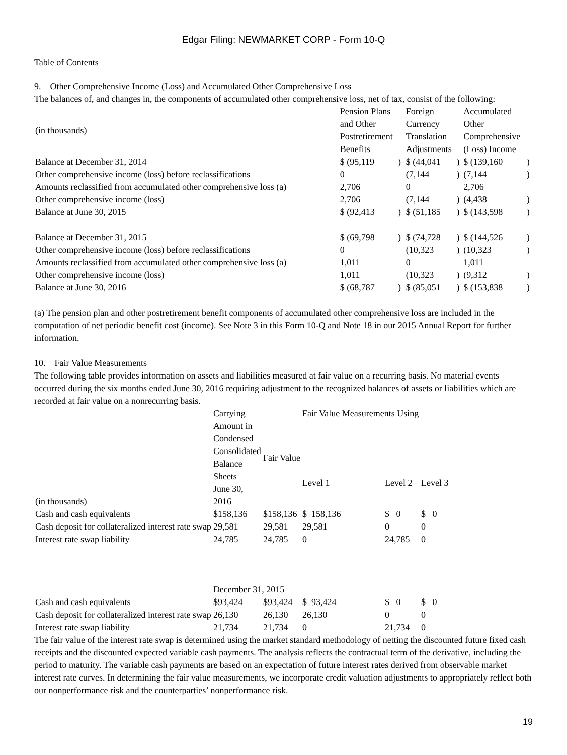Edgar Filing: NEWMARKET CORP - Form 10-Q
Table of Contents
9. Other Comprehensive Income (Loss) and Accumulated Other Comprehensive Loss
The balances of, and changes in, the components of accumulated other comprehensive loss, net of tax, consist of the following:
| (in thousands) | Pension Plans and Other Postretirement Benefits | | Foreign Currency Translation Adjustments | | Accumulated Other Comprehensive (Loss) Income | |
| --- | --- | --- | --- | --- | --- | --- |
| Balance at December 31, 2014 | $ (95,119 | ) | $ (44,041 | ) | $ (139,160 | ) |
| Other comprehensive income (loss) before reclassifications | 0 | | (7,144 | ) | (7,144 | ) |
| Amounts reclassified from accumulated other comprehensive loss (a) | 2,706 | | 0 | | 2,706 | |
| Other comprehensive income (loss) | 2,706 | | (7,144 | ) | (4,438 | ) |
| Balance at June 30, 2015 | $ (92,413 | ) | $ (51,185 | ) | $ (143,598 | ) |
| Balance at December 31, 2015 | $ (69,798 | ) | $ (74,728 | ) | $ (144,526 | ) |
| Other comprehensive income (loss) before reclassifications | 0 | | (10,323 | ) | (10,323 | ) |
| Amounts reclassified from accumulated other comprehensive loss (a) | 1,011 | | 0 | | 1,011 | |
| Other comprehensive income (loss) | 1,011 | | (10,323 | ) | (9,312 | ) |
| Balance at June 30, 2016 | $ (68,787 | ) | $ (85,051 | ) | $ (153,838 | ) |
(a) The pension plan and other postretirement benefit components of accumulated other comprehensive loss are included in the computation of net periodic benefit cost (income). See Note 3 in this Form 10-Q and Note 18 in our 2015 Annual Report for further information.
10. Fair Value Measurements
The following table provides information on assets and liabilities measured at fair value on a recurring basis. No material events occurred during the six months ended June 30, 2016 requiring adjustment to the recognized balances of assets or liabilities which are recorded at fair value on a nonrecurring basis.
| (in thousands) | Carrying Amount in Condensed Consolidated Balance Sheets June 30, 2016 | Fair Value | Fair Value Measurements Using | | |
| --- | --- | --- | --- | --- | --- |
| | | | Level 1 | Level 2 | Level 3 |
| Cash and cash equivalents | $158,136 | $158,136 | $ 158,136 | $ 0 | $ 0 |
| Cash deposit for collateralized interest rate swap | 29,581 | 29,581 | 29,581 | 0 | 0 |
| Interest rate swap liability | 24,785 | 24,785 | 0 | 24,785 | 0 |
| | December 31, 2015 | | | | |
| Cash and cash equivalents | $93,424 | $93,424 | $ 93,424 | $ 0 | $ 0 |
| Cash deposit for collateralized interest rate swap | 26,130 | 26,130 | 26,130 | 0 | 0 |
| Interest rate swap liability | 21,734 | 21,734 | 0 | 21,734 | 0 |
The fair value of the interest rate swap is determined using the market standard methodology of netting the discounted future fixed cash receipts and the discounted expected variable cash payments. The analysis reflects the contractual term of the derivative, including the period to maturity. The variable cash payments are based on an expectation of future interest rates derived from observable market interest rate curves. In determining the fair value measurements, we incorporate credit valuation adjustments to appropriately reflect both our nonperformance risk and the counterparties’ nonperformance risk.
19